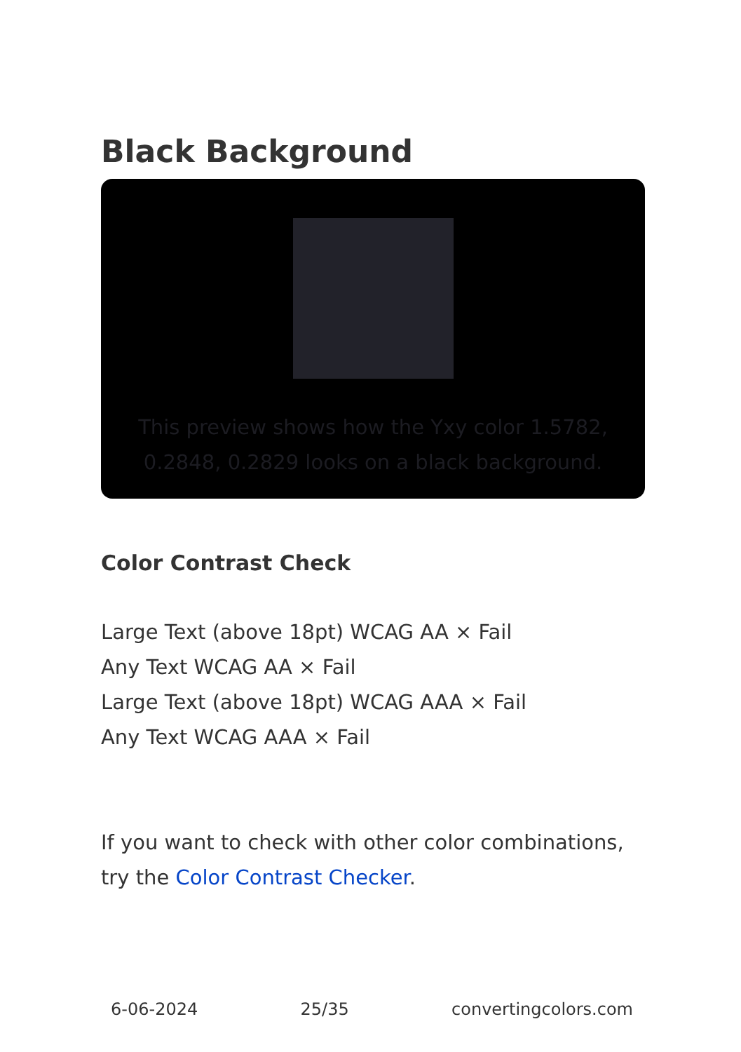Black Background
This preview shows how the Yxy color 1.5782, 0.2848, 0.2829 looks on a black background.
Color Contrast Check
Large Text (above 18pt) WCAG AA × Fail
Any Text WCAG AA × Fail
Large Text (above 18pt) WCAG AAA × Fail
Any Text WCAG AAA × Fail
If you want to check with other color combinations, try the Color Contrast Checker.
6-06-2024 25/35 convertingcolors.com